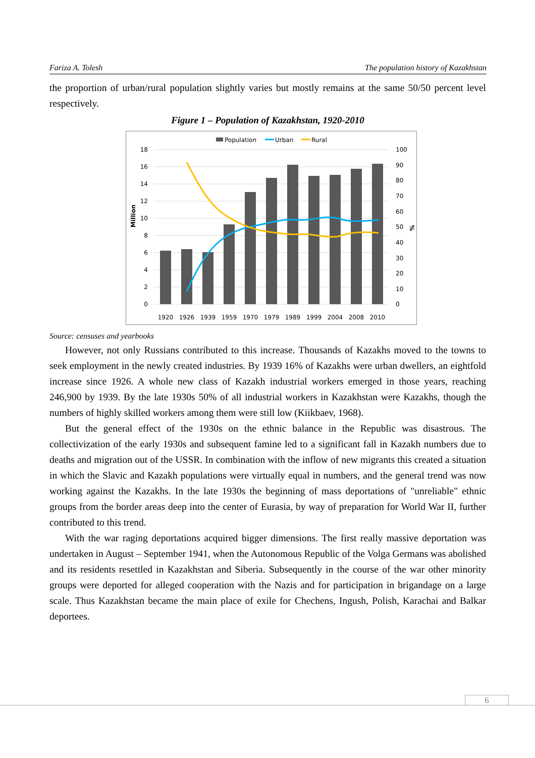Fariza A. Tolesh The population history of Kazakhstan
the proportion of urban/rural population slightly varies but mostly remains at the same 50/50 percent level respectively.
Figure 1 – Population of Kazakhstan, 1920-2010
Population
Urban
Rural
18
16
14
12
10
8
6
4
2
0
100
90
80
70
60
50
40
30
20
10
0
Million
%
1920
1926
1939
1959
1970
1979
1989
1999
2004
2008
2010
Source: censuses and yearbooks
However, not only Russians contributed to this increase. Thousands of Kazakhs moved to the towns to seek employment in the newly created industries. By 1939 16% of Kazakhs were urban dwellers, an eightfold increase since 1926. A whole new class of Kazakh industrial workers emerged in those years, reaching 246,900 by 1939. By the late 1930s 50% of all industrial workers in Kazakhstan were Kazakhs, though the numbers of highly skilled workers among them were still low (Kiikbaev, 1968).
But the general effect of the 1930s on the ethnic balance in the Republic was disastrous. The collectivization of the early 1930s and subsequent famine led to a significant fall in Kazakh numbers due to deaths and migration out of the USSR. In combination with the inflow of new migrants this created a situation in which the Slavic and Kazakh populations were virtually equal in numbers, and the general trend was now working against the Kazakhs. In the late 1930s the beginning of mass deportations of "unreliable" ethnic groups from the border areas deep into the center of Eurasia, by way of preparation for World War II, further contributed to this trend.
With the war raging deportations acquired bigger dimensions. The first really massive deportation was undertaken in August – September 1941, when the Autonomous Republic of the Volga Germans was abolished and its residents resettled in Kazakhstan and Siberia. Subsequently in the course of the war other minority groups were deported for alleged cooperation with the Nazis and for participation in brigandage on a large scale. Thus Kazakhstan became the main place of exile for Chechens, Ingush, Polish, Karachai and Balkar deportees.
6